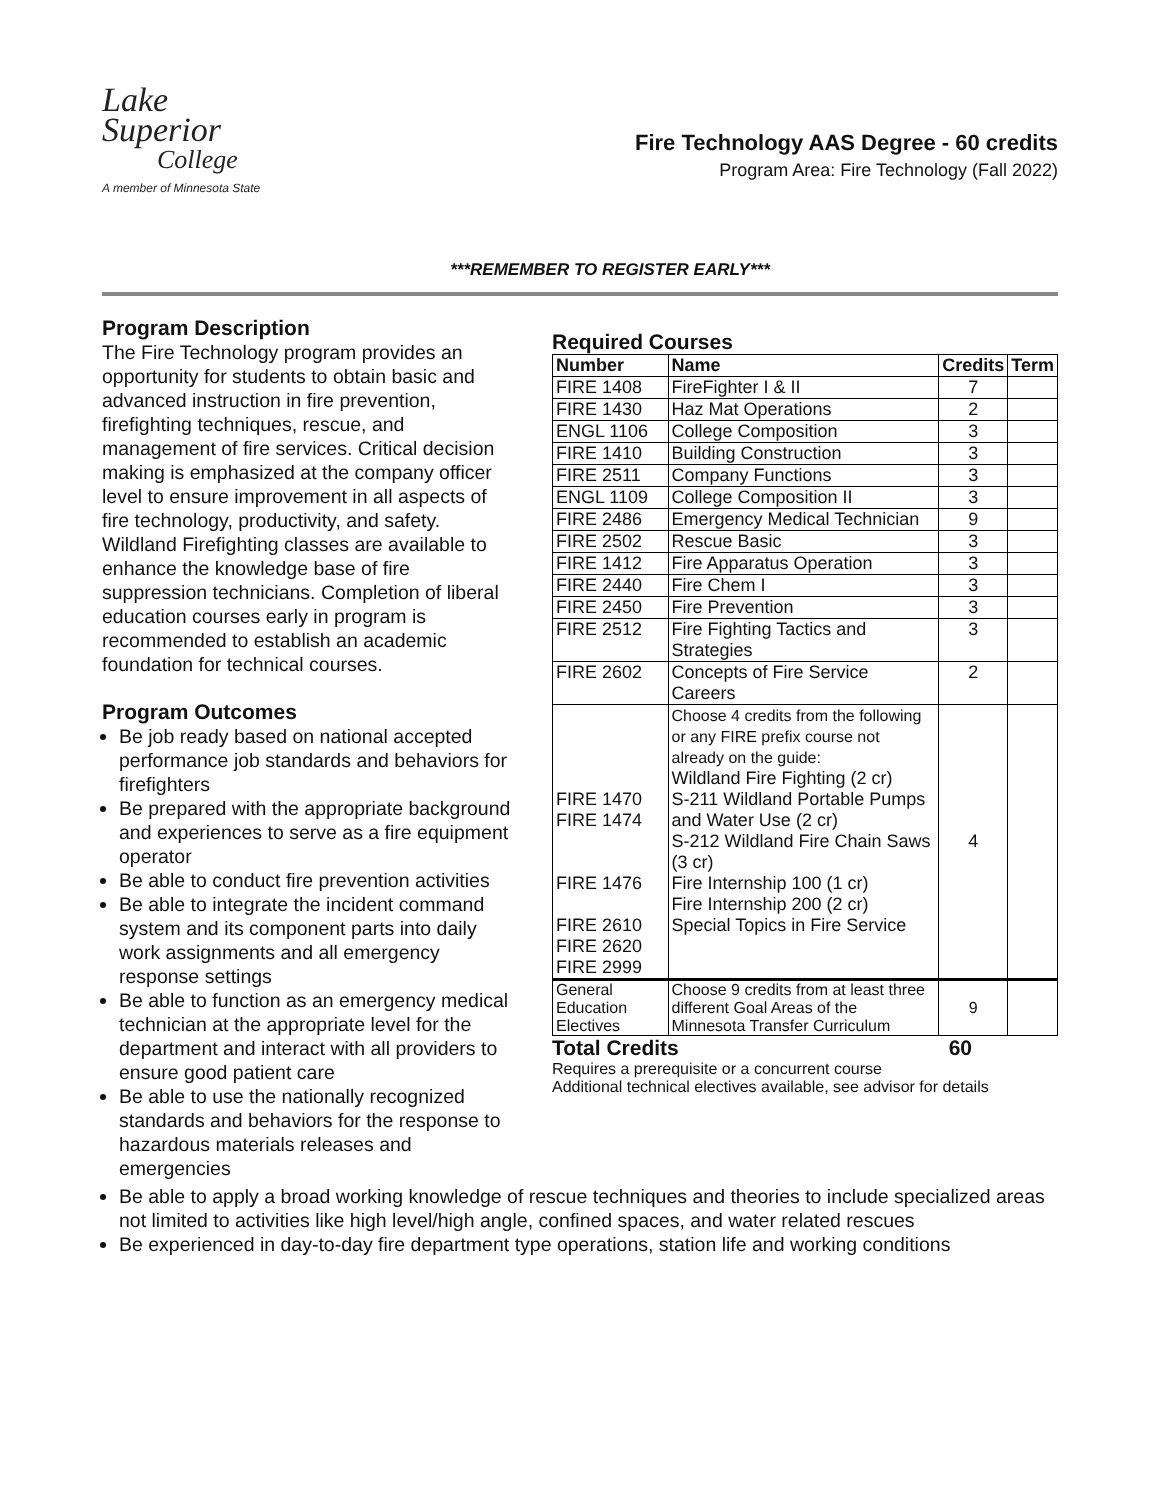Lake
Superior
College
A member of Minnesota State
Fire Technology AAS Degree - 60 credits
Program Area: Fire Technology (Fall 2022)
***REMEMBER TO REGISTER EARLY***
Program Description
The Fire Technology program provides an opportunity for students to obtain basic and advanced instruction in fire prevention, firefighting techniques, rescue, and management of fire services. Critical decision making is emphasized at the company officer level to ensure improvement in all aspects of fire technology, productivity, and safety. Wildland Firefighting classes are available to enhance the knowledge base of fire suppression technicians. Completion of liberal education courses early in program is recommended to establish an academic foundation for technical courses.
Program Outcomes
Be job ready based on national accepted performance job standards and behaviors for firefighters
Be prepared with the appropriate background and experiences to serve as a fire equipment operator
Be able to conduct fire prevention activities
Be able to integrate the incident command system and its component parts into daily work assignments and all emergency response settings
Be able to function as an emergency medical technician at the appropriate level for the department and interact with all providers to ensure good patient care
Be able to use the nationally recognized standards and behaviors for the response to hazardous materials releases and emergencies
Required Courses
| Number | Name | Credits | Term |
| --- | --- | --- | --- |
| FIRE 1408 | FireFighter I & II | 7 | |
| FIRE 1430 | Haz Mat Operations | 2 | |
| ENGL 1106 | College Composition | 3 | |
| FIRE 1410 | Building Construction | 3 | |
| FIRE 2511 | Company Functions | 3 | |
| ENGL 1109 | College Composition II | 3 | |
| FIRE 2486 | Emergency Medical Technician | 9 | |
| FIRE 2502 | Rescue Basic | 3 | |
| FIRE 1412 | Fire Apparatus Operation | 3 | |
| FIRE 2440 | Fire Chem I | 3 | |
| FIRE 2450 | Fire Prevention | 3 | |
| FIRE 2512 | Fire Fighting Tactics and Strategies | 3 | |
| FIRE 2602 | Concepts of Fire Service Careers | 2 | |
| FIRE 1470 FIRE 1474 FIRE 1476 FIRE 2610 FIRE 2620 FIRE 2999 | Choose 4 credits from the following or any FIRE prefix course not already on the guide: Wildland Fire Fighting (2 cr) S-211 Wildland Portable Pumps and Water Use (2 cr) S-212 Wildland Fire Chain Saws (3 cr) Fire Internship 100 (1 cr) Fire Internship 200 (2 cr) Special Topics in Fire Service | 4 | |
| General Education Electives | Choose 9 credits from at least three different Goal Areas of the Minnesota Transfer Curriculum | 9 | |
Total Credits 60
Requires a prerequisite or a concurrent course
Additional technical electives available, see advisor for details
Be able to apply a broad working knowledge of rescue techniques and theories to include specialized areas not limited to activities like high level/high angle, confined spaces, and water related rescues
Be experienced in day-to-day fire department type operations, station life and working conditions